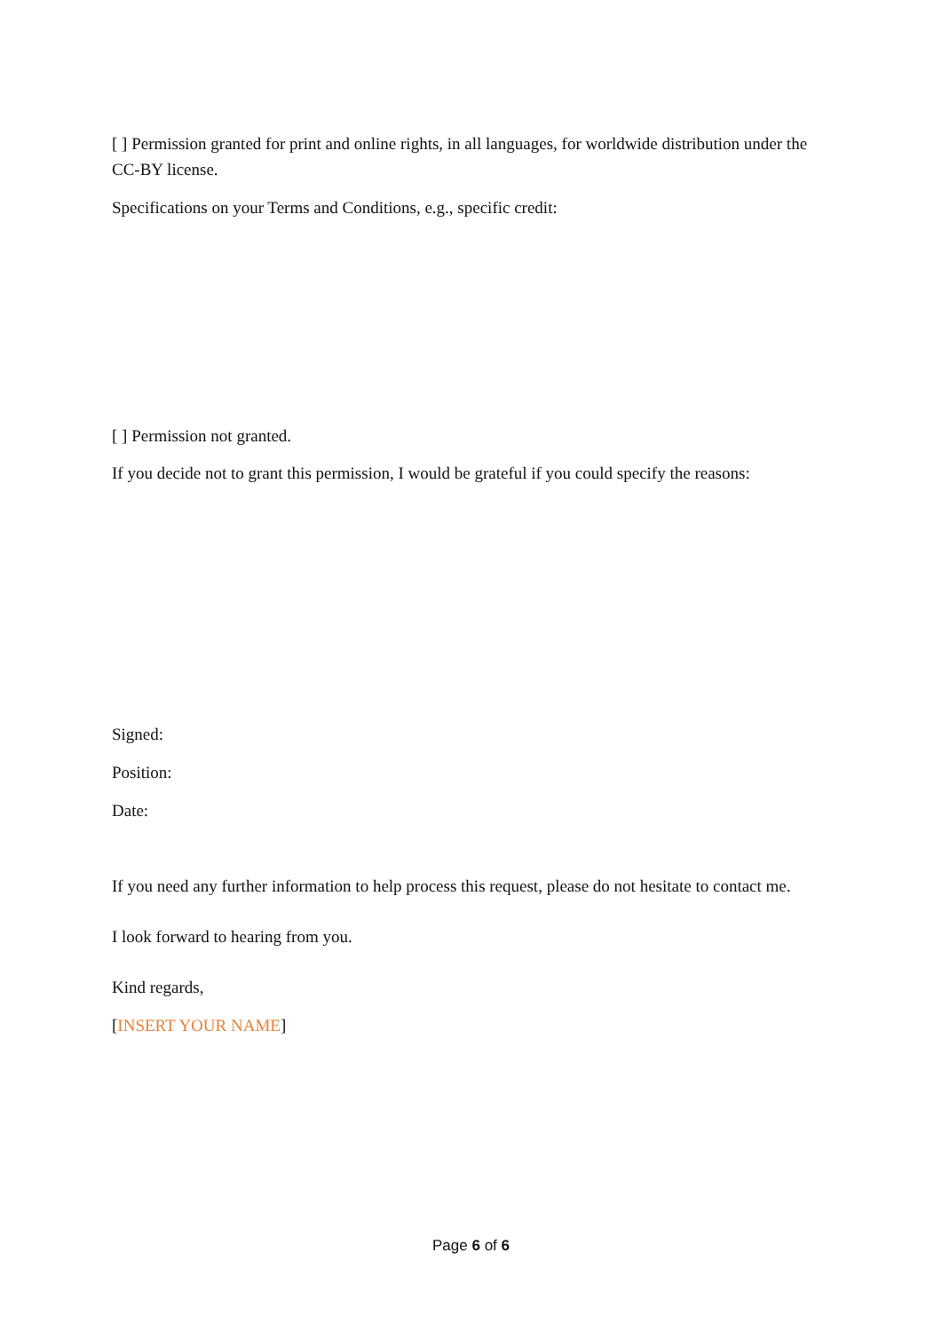[ ] Permission granted for print and online rights, in all languages, for worldwide distribution under the CC-BY license.
Specifications on your Terms and Conditions, e.g., specific credit:
[ ] Permission not granted.
If you decide not to grant this permission, I would be grateful if you could specify the reasons:
Signed:
Position:
Date:
If you need any further information to help process this request, please do not hesitate to contact me.
I look forward to hearing from you.
Kind regards,
[INSERT YOUR NAME]
Page 6 of 6